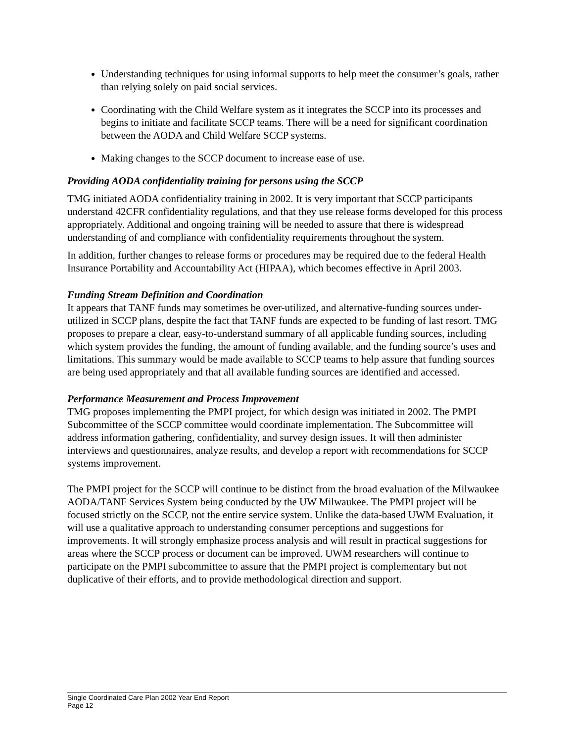Understanding techniques for using informal supports to help meet the consumer’s goals, rather than relying solely on paid social services.
Coordinating with the Child Welfare system as it integrates the SCCP into its processes and begins to initiate and facilitate SCCP teams. There will be a need for significant coordination between the AODA and Child Welfare SCCP systems.
Making changes to the SCCP document to increase ease of use.
Providing AODA confidentiality training for persons using the SCCP
TMG initiated AODA confidentiality training in 2002. It is very important that SCCP participants understand 42CFR confidentiality regulations, and that they use release forms developed for this process appropriately. Additional and ongoing training will be needed to assure that there is widespread understanding of and compliance with confidentiality requirements throughout the system.
In addition, further changes to release forms or procedures may be required due to the federal Health Insurance Portability and Accountability Act (HIPAA), which becomes effective in April 2003.
Funding Stream Definition and Coordination
It appears that TANF funds may sometimes be over-utilized, and alternative-funding sources under-utilized in SCCP plans, despite the fact that TANF funds are expected to be funding of last resort. TMG proposes to prepare a clear, easy-to-understand summary of all applicable funding sources, including which system provides the funding, the amount of funding available, and the funding source’s uses and limitations. This summary would be made available to SCCP teams to help assure that funding sources are being used appropriately and that all available funding sources are identified and accessed.
Performance Measurement and Process Improvement
TMG proposes implementing the PMPI project, for which design was initiated in 2002. The PMPI Subcommittee of the SCCP committee would coordinate implementation. The Subcommittee will address information gathering, confidentiality, and survey design issues. It will then administer interviews and questionnaires, analyze results, and develop a report with recommendations for SCCP systems improvement.
The PMPI project for the SCCP will continue to be distinct from the broad evaluation of the Milwaukee AODA/TANF Services System being conducted by the UW Milwaukee. The PMPI project will be focused strictly on the SCCP, not the entire service system. Unlike the data-based UWM Evaluation, it will use a qualitative approach to understanding consumer perceptions and suggestions for improvements. It will strongly emphasize process analysis and will result in practical suggestions for areas where the SCCP process or document can be improved. UWM researchers will continue to participate on the PMPI subcommittee to assure that the PMPI project is complementary but not duplicative of their efforts, and to provide methodological direction and support.
Single Coordinated Care Plan 2002 Year End Report
Page 12